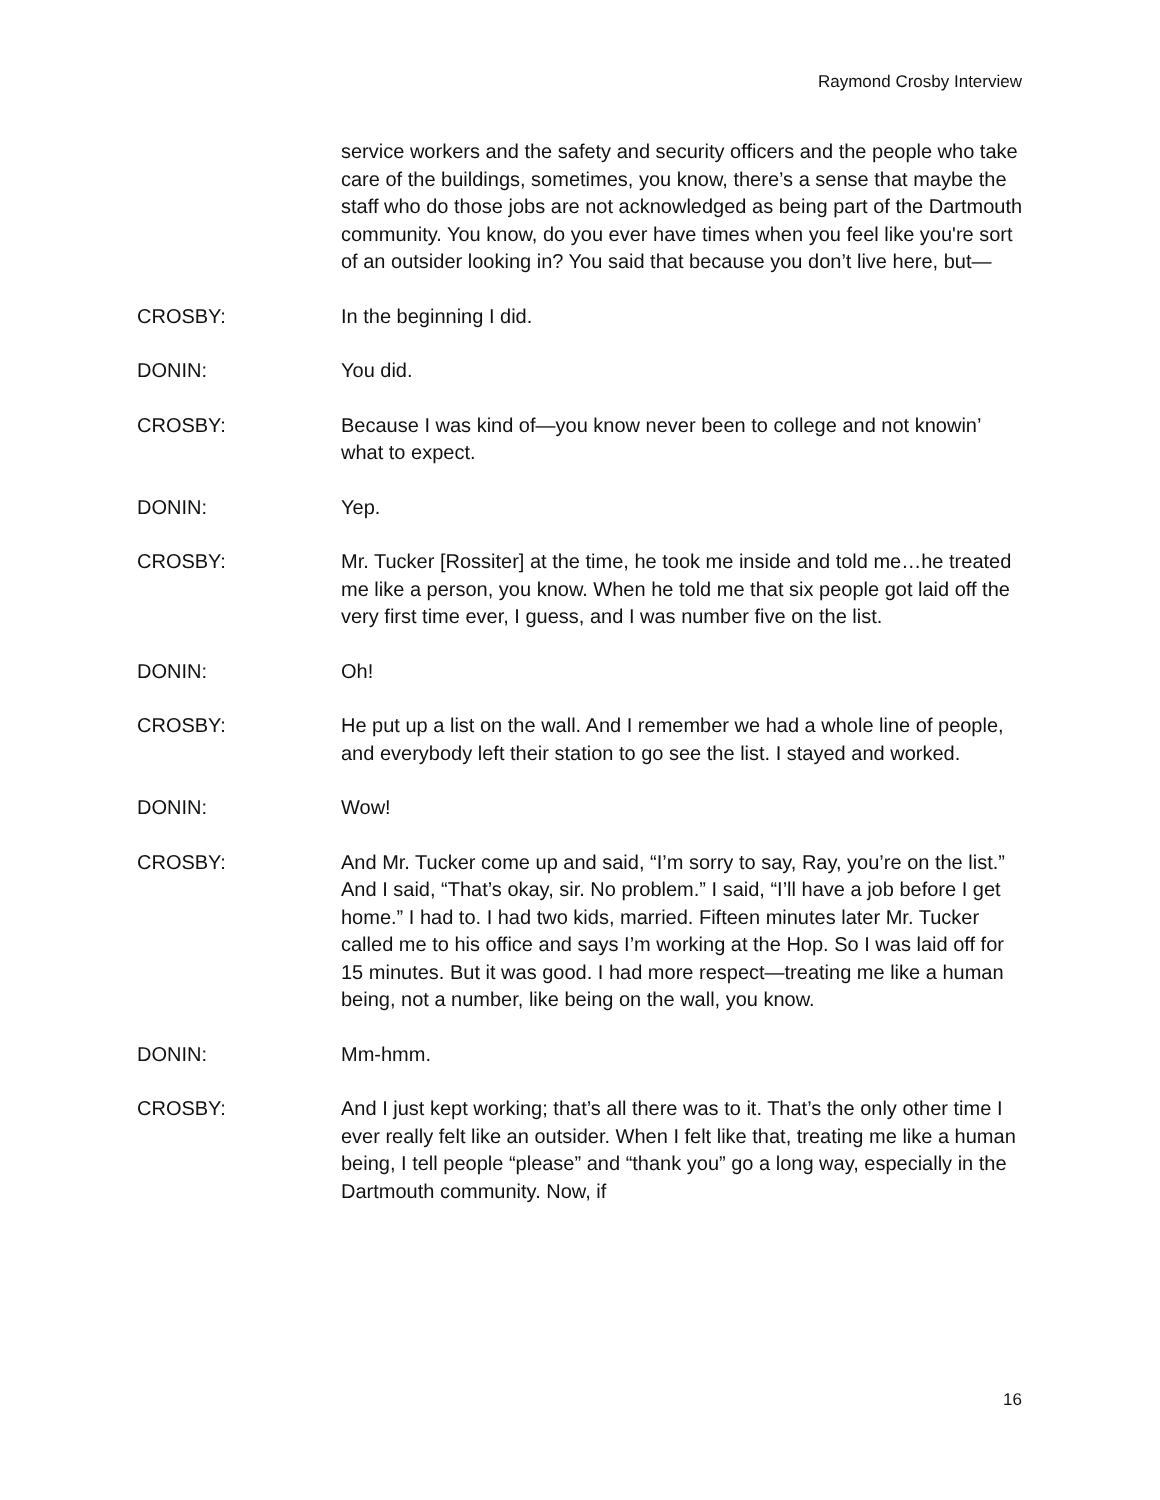Raymond Crosby Interview
service workers and the safety and security officers and the people who take care of the buildings, sometimes, you know, there’s a sense that maybe the staff who do those jobs are not acknowledged as being part of the Dartmouth community. You know, do you ever have times when you feel like you're sort of an outsider looking in? You said that because you don’t live here, but—
CROSBY: In the beginning I did.
DONIN: You did.
CROSBY: Because I was kind of—you know never been to college and not knowin’ what to expect.
DONIN: Yep.
CROSBY: Mr. Tucker [Rossiter] at the time, he took me inside and told me…he treated me like a person, you know. When he told me that six people got laid off the very first time ever, I guess, and I was number five on the list.
DONIN: Oh!
CROSBY: He put up a list on the wall. And I remember we had a whole line of people, and everybody left their station to go see the list. I stayed and worked.
DONIN: Wow!
CROSBY: And Mr. Tucker come up and said, “I’m sorry to say, Ray, you’re on the list.” And I said, “That’s okay, sir. No problem.” I said, “I’ll have a job before I get home.” I had to. I had two kids, married. Fifteen minutes later Mr. Tucker called me to his office and says I’m working at the Hop. So I was laid off for 15 minutes. But it was good. I had more respect—treating me like a human being, not a number, like being on the wall, you know.
DONIN: Mm-hmm.
CROSBY: And I just kept working; that’s all there was to it. That’s the only other time I ever really felt like an outsider. When I felt like that, treating me like a human being, I tell people “please” and “thank you” go a long way, especially in the Dartmouth community. Now, if
16